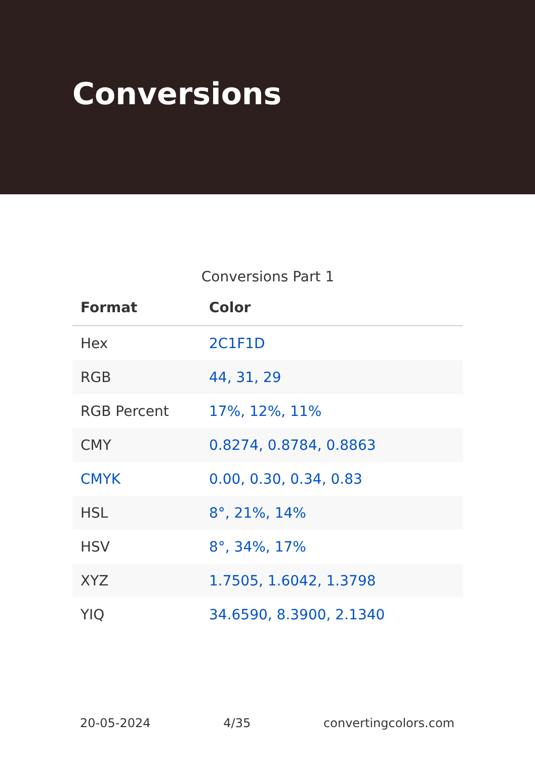Conversions
Conversions Part 1
| Format | Color |
| --- | --- |
| Hex | 2C1F1D |
| RGB | 44, 31, 29 |
| RGB Percent | 17%, 12%, 11% |
| CMY | 0.8274, 0.8784, 0.8863 |
| CMYK | 0.00, 0.30, 0.34, 0.83 |
| HSL | 8°, 21%, 14% |
| HSV | 8°, 34%, 17% |
| XYZ | 1.7505, 1.6042, 1.3798 |
| YIQ | 34.6590, 8.3900, 2.1340 |
20-05-2024 4/35 convertingcolors.com